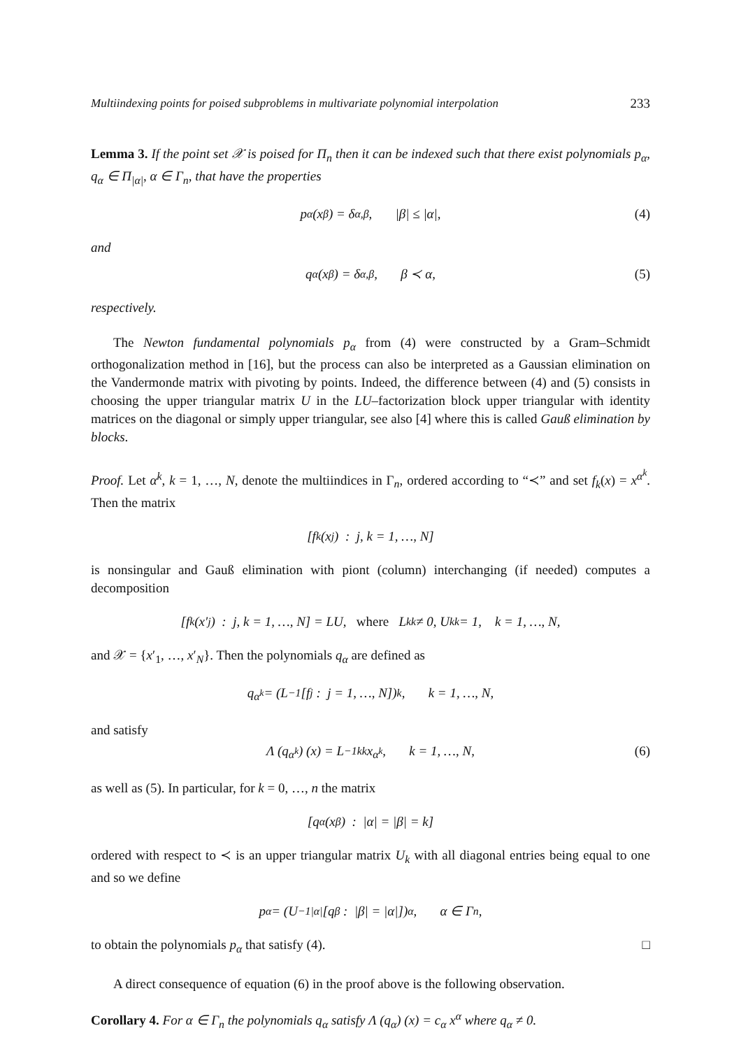Multiindexing points for poised subproblems in multivariate polynomial interpolation 233
Lemma 3. If the point set 𝒳 is poised for Π<sub>n</sub> then it can be indexed such that there exist polynomials p<sub>α</sub>, q<sub>α</sub> ∈ Π<sub>|α|</sub>, α ∈ Γ<sub>n</sub>, that have the properties
p<sub>α</sub> (x<sub>β</sub>) = δ<sub>α,β</sub>, |β| ≤ |α|, (4)
and
q<sub>α</sub> (x<sub>β</sub>) = δ<sub>α,β</sub>, β ≺ α, (5)
respectively.
The Newton fundamental polynomials p<sub>α</sub> from (4) were constructed by a Gram–Schmidt orthogonalization method in [16], but the process can also be interpreted as a Gaussian elimination on the Vandermonde matrix with pivoting by points. Indeed, the difference between (4) and (5) consists in choosing the upper triangular matrix U in the LU–factorization block upper triangular with identity matrices on the diagonal or simply upper triangular, see also [4] where this is called Gauß elimination by blocks.
Proof. Let α<sup>k</sup>, k = 1, …, N, denote the multiindices in Γ<sub>n</sub>, ordered according to “≺” and set f<sub>k</sub>(x) = x<sup>α<sup>k</sup></sup>. Then the matrix
[f<sub>k</sub> (x<sub>j</sub>) : j, k = 1, …, N]
is nonsingular and Gauß elimination with piont (column) interchanging (if needed) computes a decomposition
[f<sub>k</sub> (x′<sub>j</sub>) : j, k = 1, …, N] = LU, where L<sub>kk</sub> ≠ 0, U<sub>kk</sub> = 1, k = 1, …, N,
and 𝒳 = {x′<sub>1</sub>, …, x′<sub>N</sub>}. Then the polynomials q<sub>α</sub> are defined as
q<sub>α<sup>k</sup></sub> = (L<sup>−1</sup> [f<sub>j</sub> : j = 1, …, N])<sub>k</sub>, k = 1, …, N,
and satisfy
Λ (q<sub>α<sup>k</sup></sub>) (x) = L<sup>−1</sup><sub>kk</sub> x<sup>α<sup>k</sup></sup>, k = 1, …, N, (6)
as well as (5). In particular, for k = 0, …, n the matrix
[q<sub>α</sub> (x<sub>β</sub>) : |α| = |β| = k]
ordered with respect to ≺ is an upper triangular matrix U<sub>k</sub> with all diagonal entries being equal to one and so we define
p<sub>α</sub> = (U<sup>−1</sup><sub>|α|</sub> [q<sub>β</sub> : |β| = |α|])<sub>α</sub>, α ∈ Γ<sub>n</sub>,
to obtain the polynomials p<sub>α</sub> that satisfy (4). □
A direct consequence of equation (6) in the proof above is the following observation.
Corollary 4. For α ∈ Γ<sub>n</sub> the polynomials q<sub>α</sub> satisfy Λ (q<sub>α</sub>) (x) = c<sub>α</sub> x<sup>α</sup> where q<sub>α</sub> ≠ 0.